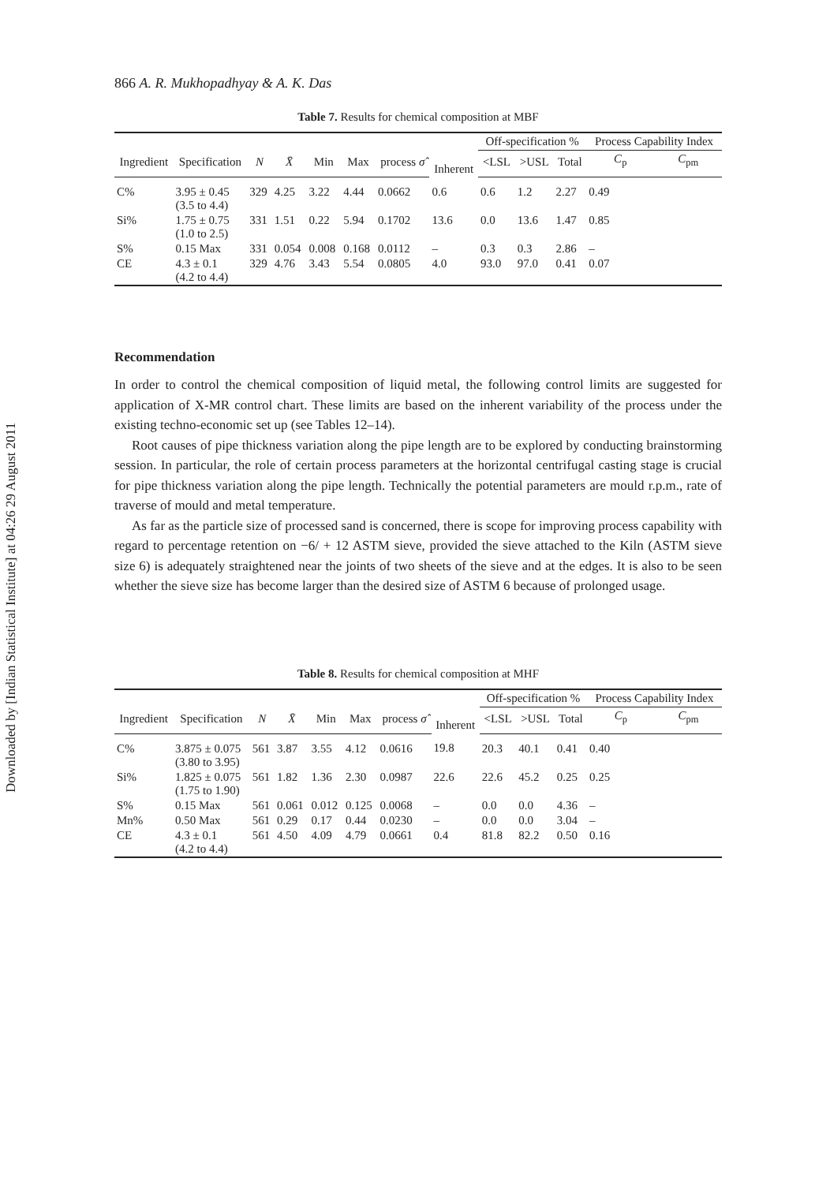Downloaded by [Indian Statistical Institute] at 04:26 29 August 2011
866 A. R. Mukhopadhyay & A. K. Das
Table 7. Results for chemical composition at MBF
| | | | | | | | Inherent | Off-specification % | | | Process Capability Index | |
| --- | --- | --- | --- | --- | --- | --- | --- | --- | --- | --- | --- | --- |
| Ingredient | Specification | N | X̄ | Min | Max | process σ̂ | | <LSL | >USL | Total | C<sub>p</sub> | C<sub>pm</sub> |
| C% | 3.95 ± 0.45 (3.5 to 4.4) | 329 | 4.25 | 3.22 | 4.44 | 0.0662 | 0.6 | 0.6 | 1.2 | 2.27 | 0.49 | |
| Si% | 1.75 ± 0.75 (1.0 to 2.5) | 331 | 1.51 | 0.22 | 5.94 | 0.1702 | 13.6 | 0.0 | 13.6 | 1.47 | 0.85 | |
| S% | 0.15 Max | 331 | 0.054 | 0.008 | 0.168 | 0.0112 | – | 0.3 | 0.3 | 2.86 | – | |
| CE | 4.3 ± 0.1 (4.2 to 4.4) | 329 | 4.76 | 3.43 | 5.54 | 0.0805 | 4.0 | 93.0 | 97.0 | 0.41 | 0.07 | |
Recommendation
In order to control the chemical composition of liquid metal, the following control limits are suggested for application of X-MR control chart. These limits are based on the inherent variability of the process under the existing techno-economic set up (see Tables 12–14).
Root causes of pipe thickness variation along the pipe length are to be explored by conducting brainstorming session. In particular, the role of certain process parameters at the horizontal centrifugal casting stage is crucial for pipe thickness variation along the pipe length. Technically the potential parameters are mould r.p.m., rate of traverse of mould and metal temperature.
As far as the particle size of processed sand is concerned, there is scope for improving process capability with regard to percentage retention on −6/ + 12 ASTM sieve, provided the sieve attached to the Kiln (ASTM sieve size 6) is adequately straightened near the joints of two sheets of the sieve and at the edges. It is also to be seen whether the sieve size has become larger than the desired size of ASTM 6 because of prolonged usage.
Table 8. Results for chemical composition at MHF
| | | | | | | | Inherent | Off-specification % | | | Process Capability Index | |
| --- | --- | --- | --- | --- | --- | --- | --- | --- | --- | --- | --- | --- |
| Ingredient | Specification | N | X̄ | Min | Max | process σ̂ | | <LSL | >USL | Total | C<sub>p</sub> | C<sub>pm</sub> |
| C% | 3.875 ± 0.075 (3.80 to 3.95) | 561 | 3.87 | 3.55 | 4.12 | 0.0616 | 19.8 | 20.3 | 40.1 | 0.41 | 0.40 | |
| Si% | 1.825 ± 0.075 (1.75 to 1.90) | 561 | 1.82 | 1.36 | 2.30 | 0.0987 | 22.6 | 22.6 | 45.2 | 0.25 | 0.25 | |
| S% | 0.15 Max | 561 | 0.061 | 0.012 | 0.125 | 0.0068 | – | 0.0 | 0.0 | 4.36 | – | |
| Mn% | 0.50 Max | 561 | 0.29 | 0.17 | 0.44 | 0.0230 | – | 0.0 | 0.0 | 3.04 | – | |
| CE | 4.3 ± 0.1 (4.2 to 4.4) | 561 | 4.50 | 4.09 | 4.79 | 0.0661 | 0.4 | 81.8 | 82.2 | 0.50 | 0.16 | |